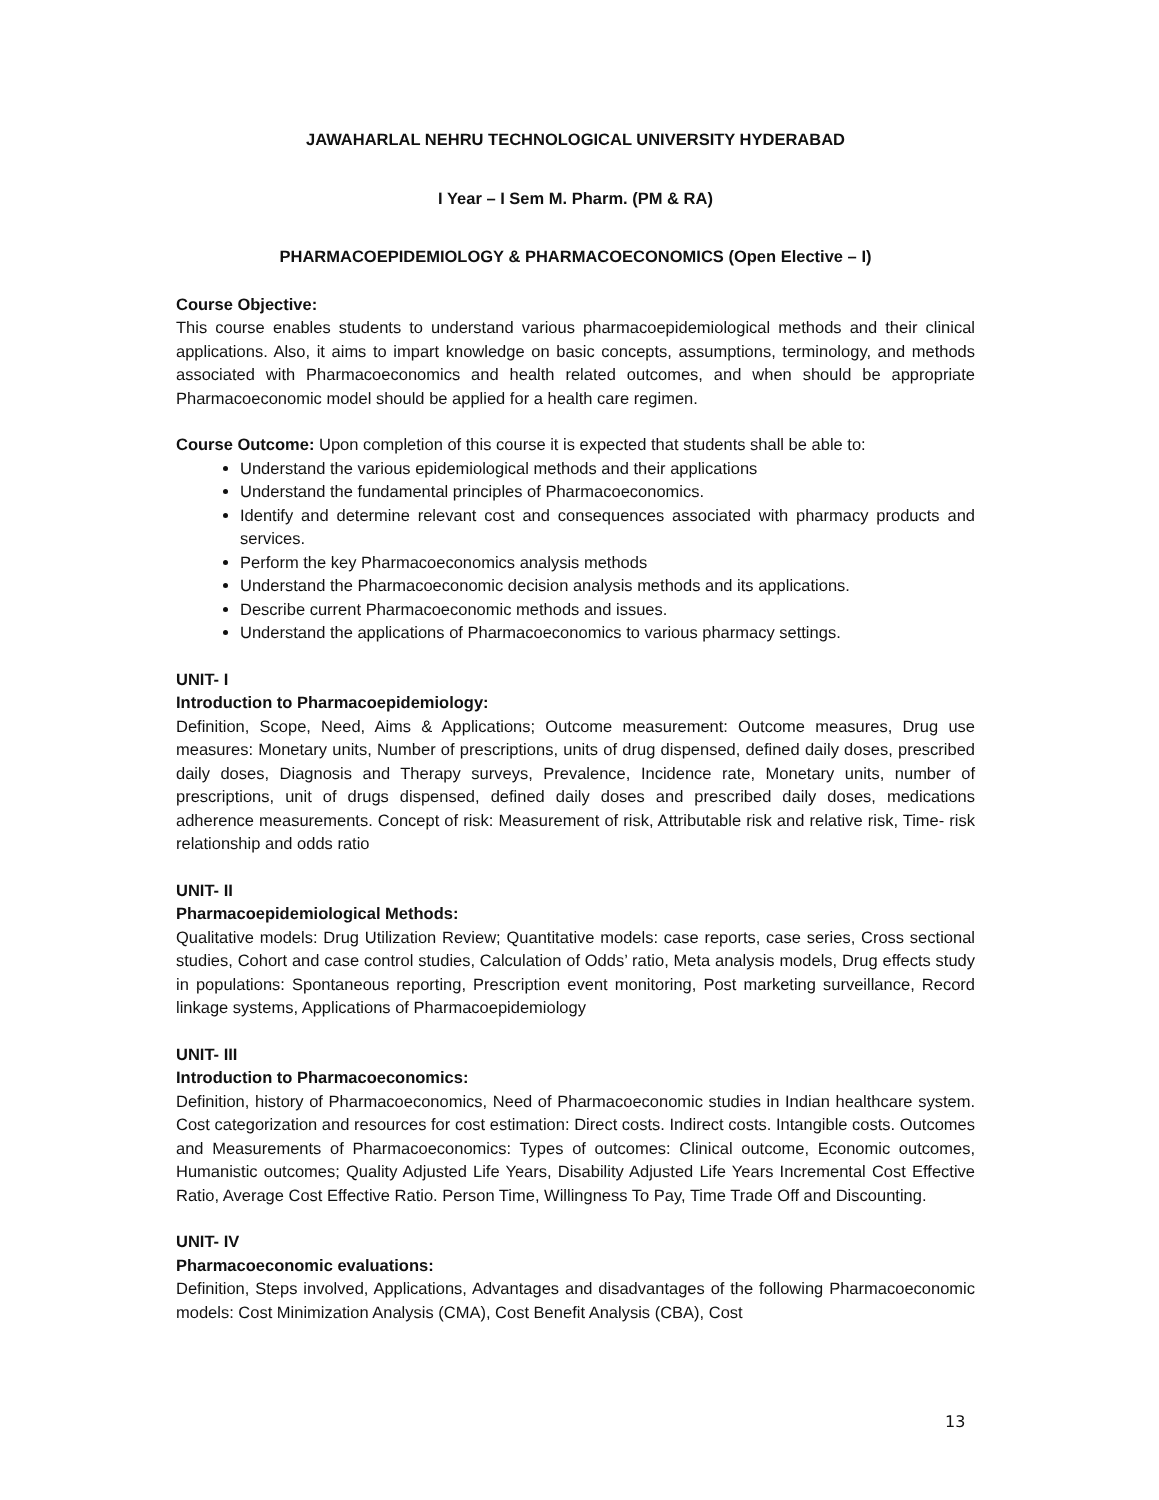JAWAHARLAL NEHRU TECHNOLOGICAL UNIVERSITY HYDERABAD
I Year – I Sem M. Pharm. (PM & RA)
PHARMACOEPIDEMIOLOGY & PHARMACOECONOMICS (Open Elective – I)
Course Objective:
This course enables students to understand various pharmacoepidemiological methods and their clinical applications. Also, it aims to impart knowledge on basic concepts, assumptions, terminology, and methods associated with Pharmacoeconomics and health related outcomes, and when should be appropriate Pharmacoeconomic model should be applied for a health care regimen.
Course Outcome: Upon completion of this course it is expected that students shall be able to:
Understand the various epidemiological methods and their applications
Understand the fundamental principles of Pharmacoeconomics.
Identify and determine relevant cost and consequences associated with pharmacy products and services.
Perform the key Pharmacoeconomics analysis methods
Understand the Pharmacoeconomic decision analysis methods and its applications.
Describe current Pharmacoeconomic methods and issues.
Understand the applications of Pharmacoeconomics to various pharmacy settings.
UNIT- I
Introduction to Pharmacoepidemiology:
Definition, Scope, Need, Aims & Applications; Outcome measurement: Outcome measures, Drug use measures: Monetary units, Number of prescriptions, units of drug dispensed, defined daily doses, prescribed daily doses, Diagnosis and Therapy surveys, Prevalence, Incidence rate, Monetary units, number of prescriptions, unit of drugs dispensed, defined daily doses and prescribed daily doses, medications adherence measurements. Concept of risk: Measurement of risk, Attributable risk and relative risk, Time- risk relationship and odds ratio
UNIT- II
Pharmacoepidemiological Methods:
Qualitative models: Drug Utilization Review; Quantitative models: case reports, case series, Cross sectional studies, Cohort and case control studies, Calculation of Odds’ ratio, Meta analysis models, Drug effects study in populations: Spontaneous reporting, Prescription event monitoring, Post marketing surveillance, Record linkage systems, Applications of Pharmacoepidemiology
UNIT- III
Introduction to Pharmacoeconomics:
Definition, history of Pharmacoeconomics, Need of Pharmacoeconomic studies in Indian healthcare system. Cost categorization and resources for cost estimation: Direct costs. Indirect costs. Intangible costs. Outcomes and Measurements of Pharmacoeconomics: Types of outcomes: Clinical outcome, Economic outcomes, Humanistic outcomes; Quality Adjusted Life Years, Disability Adjusted Life Years Incremental Cost Effective Ratio, Average Cost Effective Ratio. Person Time, Willingness To Pay, Time Trade Off and Discounting.
UNIT- IV
Pharmacoeconomic evaluations:
Definition, Steps involved, Applications, Advantages and disadvantages of the following Pharmacoeconomic models: Cost Minimization Analysis (CMA), Cost Benefit Analysis (CBA), Cost
13